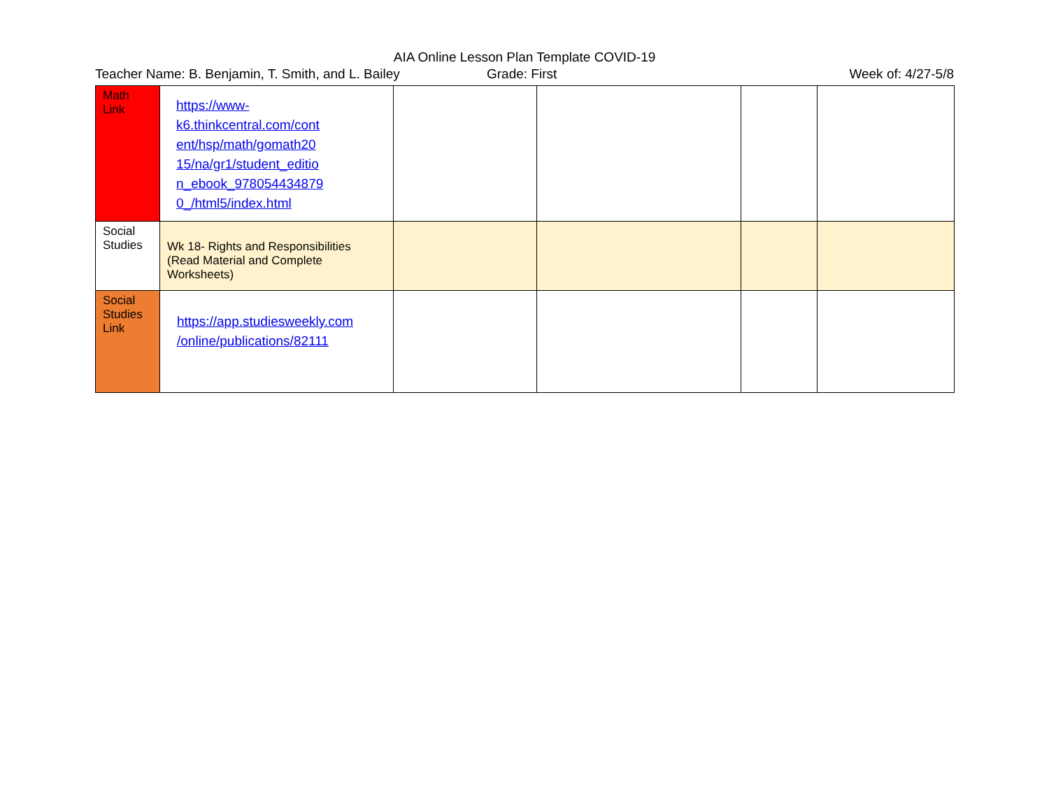AIA Online Lesson Plan Template COVID-19
Teacher Name: B. Benjamin, T. Smith, and L. Bailey
Grade: First Week of: 4/27-5/8
| Math Link | https://www- k6.thinkcentral.com/cont ent/hsp/math/gomath20 15/na/gr1/student_editio n_ebook_978054434879 0_/html5/index.html | | | | |
| Social Studies | Wk 18- Rights and Responsibilities (Read Material and Complete Worksheets) | | | | |
| Social Studies Link | https://app.studiesweekly.com /online/publications/82111 | | | | |